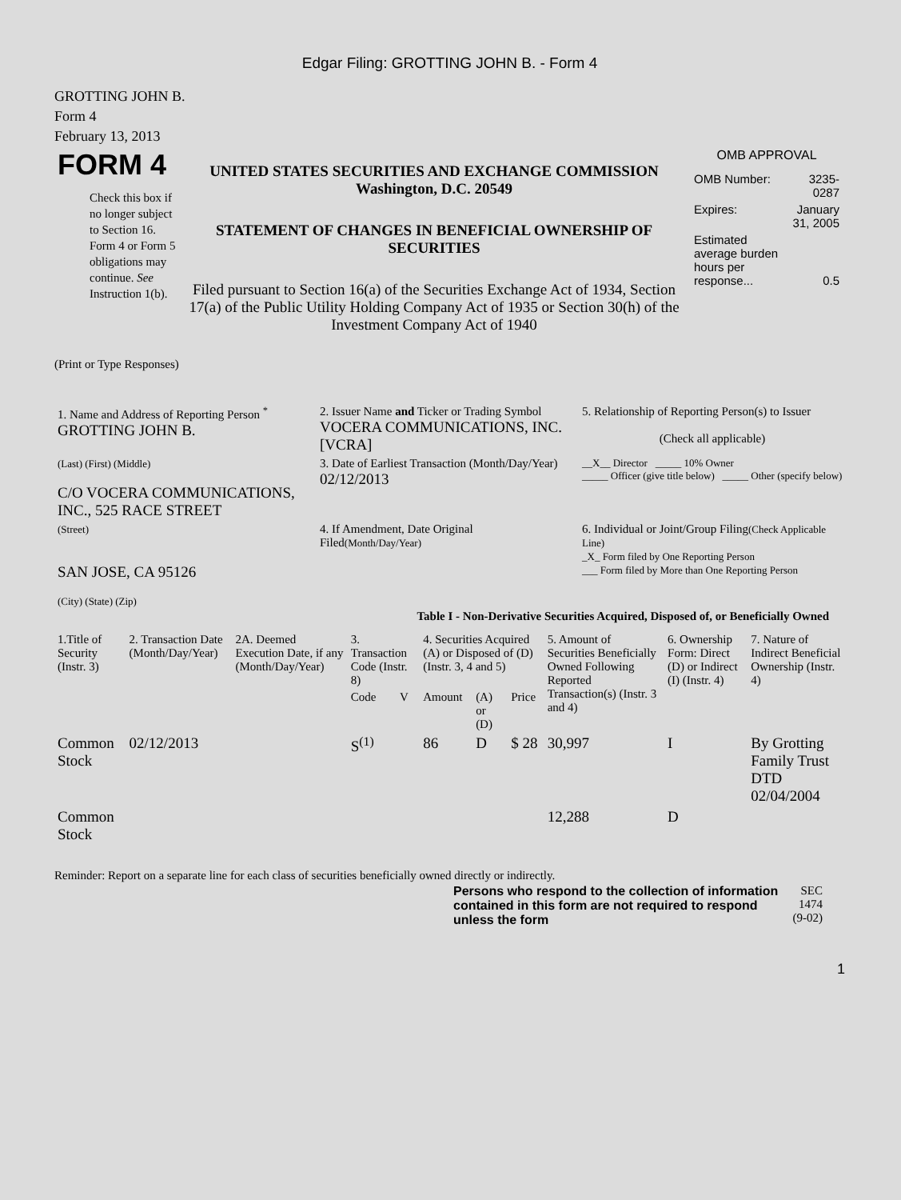Edgar Filing: GROTTING JOHN B. - Form 4
GROTTING JOHN B.
Form 4
February 13, 2013
| FORM 4 Check this box if no longer subject to Section 16. Form 4 or Form 5 obligations may continue. See Instruction 1(b). | UNITED STATES SECURITIES AND EXCHANGE COMMISSION Washington, D.C. 20549 STATEMENT OF CHANGES IN BENEFICIAL OWNERSHIP OF SECURITIES Filed pursuant to Section 16(a) of the Securities Exchange Act of 1934, Section 17(a) of the Public Utility Holding Company Act of 1935 or Section 30(h) of the Investment Company Act of 1940 | OMB APPROVAL / OMB Number: / 3235-0287 / / Expires: / January 31, 2005 / / Estimated average burden hours per response... / 0.5 / |
(Print or Type Responses)
| 1. Name and Address of Reporting Person <sup>*</sup> GROTTING JOHN B. | 2. Issuer Name and Ticker or Trading Symbol VOCERA COMMUNICATIONS, INC. [VCRA] | 5. Relationship of Reporting Person(s) to Issuer (Check all applicable) |
| (Last) (First) (Middle) C/O VOCERA COMMUNICATIONS, INC., 525 RACE STREET | 3. Date of Earliest Transaction (Month/Day/Year) 02/12/2013 | __X__ Director _____ 10% Owner _____ Officer (give title below) _____ Other (specify below) |
| (Street) SAN JOSE, CA 95126 (City) (State) (Zip) | 4. If Amendment, Date Original Filed (Month/Day/Year) | 6. Individual or Joint/Group Filing (Check Applicable Line) _X_ Form filed by One Reporting Person ___ Form filed by More than One Reporting Person |
Table I - Non-Derivative Securities Acquired, Disposed of, or Beneficially Owned
| 1.Title of Security (Instr. 3) | 2. Transaction Date (Month/Day/Year) | 2A. Deemed Execution Date, if any (Month/Day/Year) | 3. Transaction Code (Instr. 8) | | 4. Securities Acquired (A) or Disposed of (D) (Instr. 3, 4 and 5) | | | 5. Amount of Securities Beneficially Owned Following Reported Transaction(s) (Instr. 3 and 4) | 6. Ownership Form: Direct (D) or Indirect (I) (Instr. 4) | 7. Nature of Indirect Beneficial Ownership (Instr. 4) |
| --- | --- | --- | --- | --- | --- | --- | --- | --- | --- | --- |
| | | | Code | V | Amount | (A) or (D) | Price | | | |
| Common Stock | 02/12/2013 | | S<sup>(1)</sup> | | 86 | D | $ 28 | 30,997 | I | By Grotting Family Trust DTD 02/04/2004 |
| Common Stock | | | | | | | | 12,288 | D | |
Reminder: Report on a separate line for each class of securities beneficially owned directly or indirectly.
| Persons who respond to the collection of information contained in this form are not required to respond unless the form | SEC 1474 (9-02) |
1